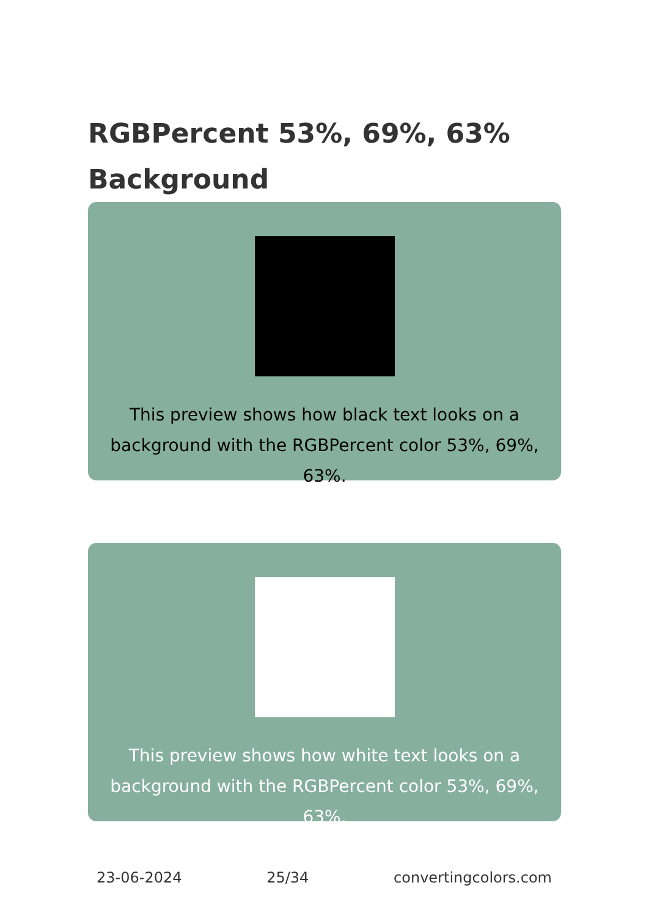RGBPercent 53%, 69%, 63% Background
This preview shows how black text looks on a
background with the RGBPercent color 53%, 69%, 63%.
This preview shows how white text looks on a
background with the RGBPercent color 53%, 69%, 63%.
23-06-2024 25/34 convertingcolors.com